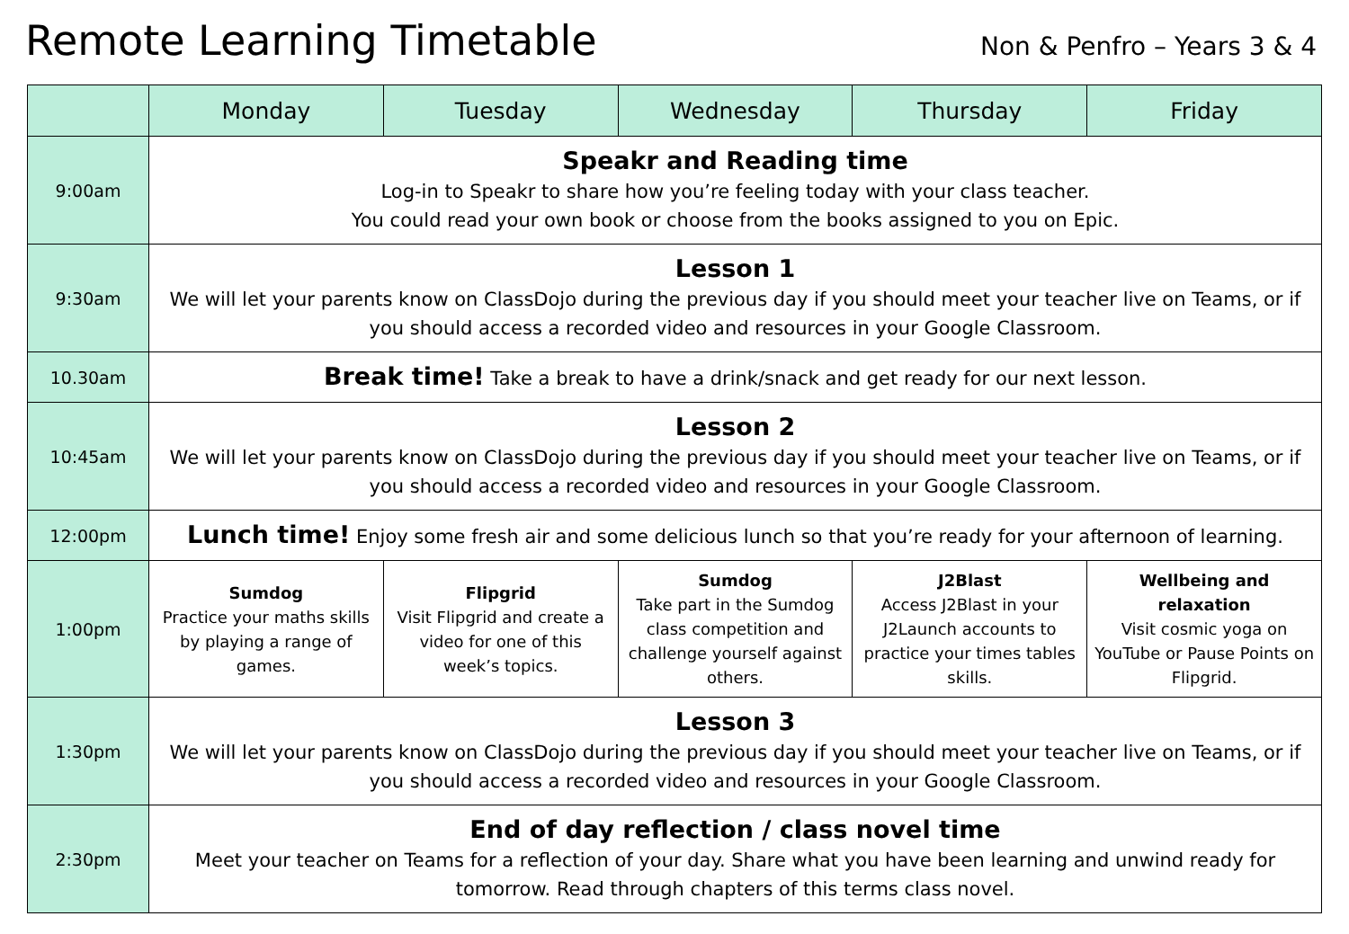Remote Learning Timetable
Non & Penfro – Years 3 & 4
| | Monday | Tuesday | Wednesday | Thursday | Friday |
| --- | --- | --- | --- | --- | --- |
| 9:00am | Speakr and Reading time Log-in to Speakr to share how you’re feeling today with your class teacher. You could read your own book or choose from the books assigned to you on Epic. | | | | |
| 9:30am | Lesson 1 We will let your parents know on ClassDojo during the previous day if you should meet your teacher live on Teams, or if you should access a recorded video and resources in your Google Classroom. | | | | |
| 10.30am | Break time! Take a break to have a drink/snack and get ready for our next lesson. | | | | |
| 10:45am | Lesson 2 We will let your parents know on ClassDojo during the previous day if you should meet your teacher live on Teams, or if you should access a recorded video and resources in your Google Classroom. | | | | |
| 12:00pm | Lunch time! Enjoy some fresh air and some delicious lunch so that you’re ready for your afternoon of learning. | | | | |
| 1:00pm | Sumdog Practice your maths skills by playing a range of games. | Flipgrid Visit Flipgrid and create a video for one of this week’s topics. | Sumdog Take part in the Sumdog class competition and challenge yourself against others. | J2Blast Access J2Blast in your J2Launch accounts to practice your times tables skills. | Wellbeing and relaxation Visit cosmic yoga on YouTube or Pause Points on Flipgrid. |
| 1:30pm | Lesson 3 We will let your parents know on ClassDojo during the previous day if you should meet your teacher live on Teams, or if you should access a recorded video and resources in your Google Classroom. | | | | |
| 2:30pm | End of day reflection / class novel time Meet your teacher on Teams for a reflection of your day. Share what you have been learning and unwind ready for tomorrow. Read through chapters of this terms class novel. | | | | |